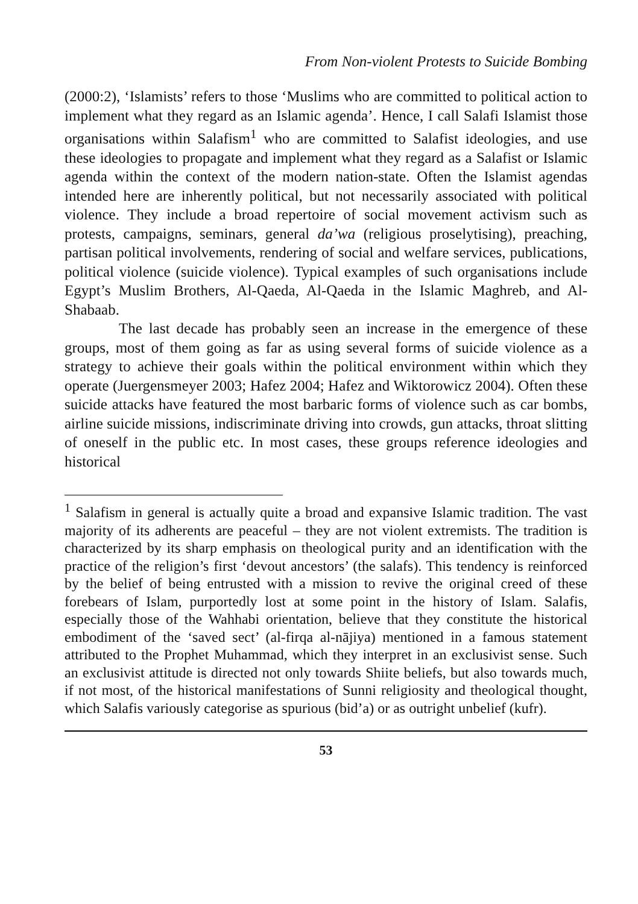From Non-violent Protests to Suicide Bombing
(2000:2), ‘Islamists’ refers to those ‘Muslims who are committed to political action to implement what they regard as an Islamic agenda’. Hence, I call Salafi Islamist those organisations within Salafism<sup>1</sup> who are committed to Salafist ideologies, and use these ideologies to propagate and implement what they regard as a Salafist or Islamic agenda within the context of the modern nation-state. Often the Islamist agendas intended here are inherently political, but not necessarily associated with political violence. They include a broad repertoire of social movement activism such as protests, campaigns, seminars, general da’wa (religious proselytising), preaching, partisan political involvements, rendering of social and welfare services, publications, political violence (suicide violence). Typical examples of such organisations include Egypt’s Muslim Brothers, Al-Qaeda, Al-Qaeda in the Islamic Maghreb, and Al-Shabaab.
The last decade has probably seen an increase in the emergence of these groups, most of them going as far as using several forms of suicide violence as a strategy to achieve their goals within the political environment within which they operate (Juergensmeyer 2003; Hafez 2004; Hafez and Wiktorowicz 2004). Often these suicide attacks have featured the most barbaric forms of violence such as car bombs, airline suicide missions, indiscriminate driving into crowds, gun attacks, throat slitting of oneself in the public etc. In most cases, these groups reference ideologies and historical
<sup>1</sup> Salafism in general is actually quite a broad and expansive Islamic tradition. The vast majority of its adherents are peaceful – they are not violent extremists. The tradition is characterized by its sharp emphasis on theological purity and an identification with the practice of the religion’s first ‘devout ancestors’ (the salafs). This tendency is reinforced by the belief of being entrusted with a mission to revive the original creed of these forebears of Islam, purportedly lost at some point in the history of Islam. Salafis, especially those of the Wahhabi orientation, believe that they constitute the historical embodiment of the ‘saved sect’ (al-firqa al-nājiya) mentioned in a famous statement attributed to the Prophet Muhammad, which they interpret in an exclusivist sense. Such an exclusivist attitude is directed not only towards Shiite beliefs, but also towards much, if not most, of the historical manifestations of Sunni religiosity and theological thought, which Salafis variously categorise as spurious (bid’a) or as outright unbelief (kufr).
53